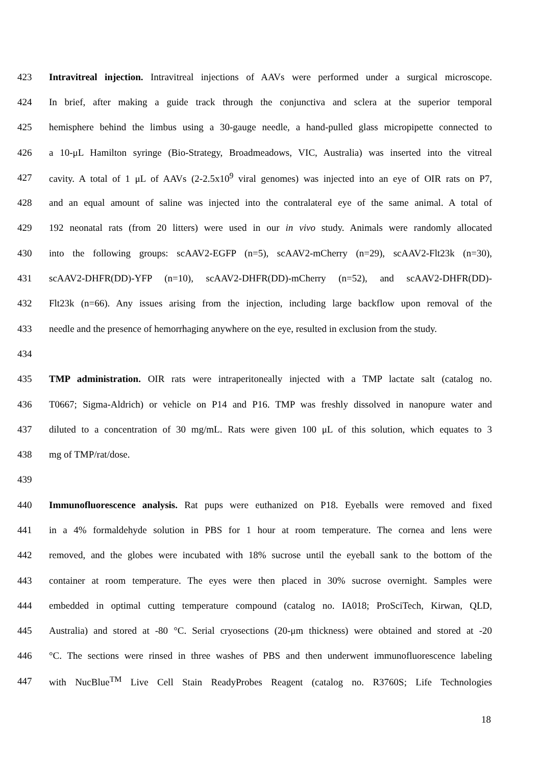423 Intravitreal injection. Intravitreal injections of AAVs were performed under a surgical microscope.
424 In brief, after making a guide track through the conjunctiva and sclera at the superior temporal
425 hemisphere behind the limbus using a 30-gauge needle, a hand-pulled glass micropipette connected to
426 a 10-μL Hamilton syringe (Bio-Strategy, Broadmeadows, VIC, Australia) was inserted into the vitreal
427 cavity. A total of 1 μL of AAVs (2-2.5x10<sup>9</sup> viral genomes) was injected into an eye of OIR rats on P7,
428 and an equal amount of saline was injected into the contralateral eye of the same animal. A total of
429 192 neonatal rats (from 20 litters) were used in our in vivo study. Animals were randomly allocated
430 into the following groups: scAAV2-EGFP (n=5), scAAV2-mCherry (n=29), scAAV2-Flt23k (n=30),
431 scAAV2-DHFR(DD)-YFP (n=10), scAAV2-DHFR(DD)-mCherry (n=52), and scAAV2-DHFR(DD)-
432 Flt23k (n=66). Any issues arising from the injection, including large backflow upon removal of the
433 needle and the presence of hemorrhaging anywhere on the eye, resulted in exclusion from the study.
434
435 TMP administration. OIR rats were intraperitoneally injected with a TMP lactate salt (catalog no.
436 T0667; Sigma-Aldrich) or vehicle on P14 and P16. TMP was freshly dissolved in nanopure water and
437 diluted to a concentration of 30 mg/mL. Rats were given 100 μL of this solution, which equates to 3
438 mg of TMP/rat/dose.
439
440 Immunofluorescence analysis. Rat pups were euthanized on P18. Eyeballs were removed and fixed
441 in a 4% formaldehyde solution in PBS for 1 hour at room temperature. The cornea and lens were
442 removed, and the globes were incubated with 18% sucrose until the eyeball sank to the bottom of the
443 container at room temperature. The eyes were then placed in 30% sucrose overnight. Samples were
444 embedded in optimal cutting temperature compound (catalog no. IA018; ProSciTech, Kirwan, QLD,
445 Australia) and stored at -80 °C. Serial cryosections (20-μm thickness) were obtained and stored at -20
446 °C. The sections were rinsed in three washes of PBS and then underwent immunofluorescence labeling
447 with NucBlue<sup>TM</sup> Live Cell Stain ReadyProbes Reagent (catalog no. R3760S; Life Technologies
18